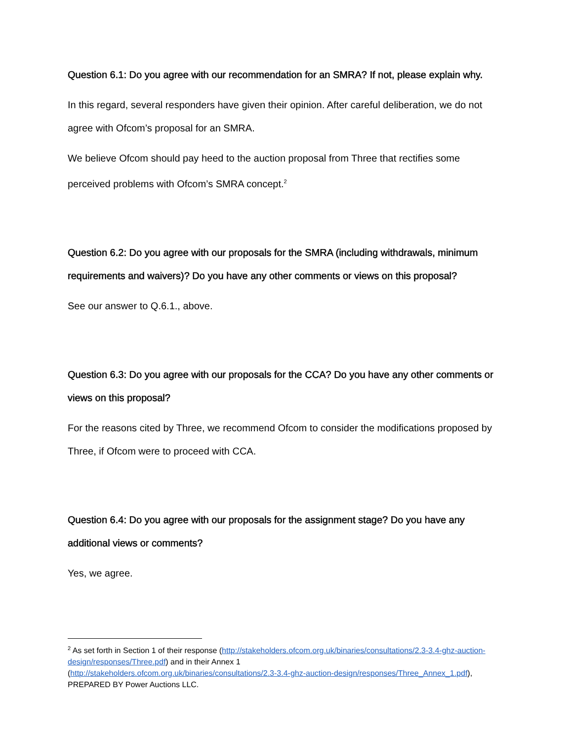Question 6.1: Do you agree with our recommendation for an SMRA? If not, please explain why.
In this regard, several responders have given their opinion. After careful deliberation, we do not agree with Ofcom’s proposal for an SMRA.
We believe Ofcom should pay heed to the auction proposal from Three that rectifies some perceived problems with Ofcom’s SMRA concept.<sup>2</sup>
Question 6.2: Do you agree with our proposals for the SMRA (including withdrawals, minimum requirements and waivers)? Do you have any other comments or views on this proposal?
See our answer to Q.6.1., above.
Question 6.3: Do you agree with our proposals for the CCA? Do you have any other comments or views on this proposal?
For the reasons cited by Three, we recommend Ofcom to consider the modifications proposed by Three, if Ofcom were to proceed with CCA.
Question 6.4: Do you agree with our proposals for the assignment stage? Do you have any additional views or comments?
Yes, we agree.
<sup>2</sup> As set forth in Section 1 of their response (http://stakeholders.ofcom.org.uk/binaries/consultations/2.3-3.4-ghz-auction-design/responses/Three.pdf) and in their Annex 1
(http://stakeholders.ofcom.org.uk/binaries/consultations/2.3-3.4-ghz-auction-design/responses/Three_Annex_1.pdf), PREPARED BY Power Auctions LLC.